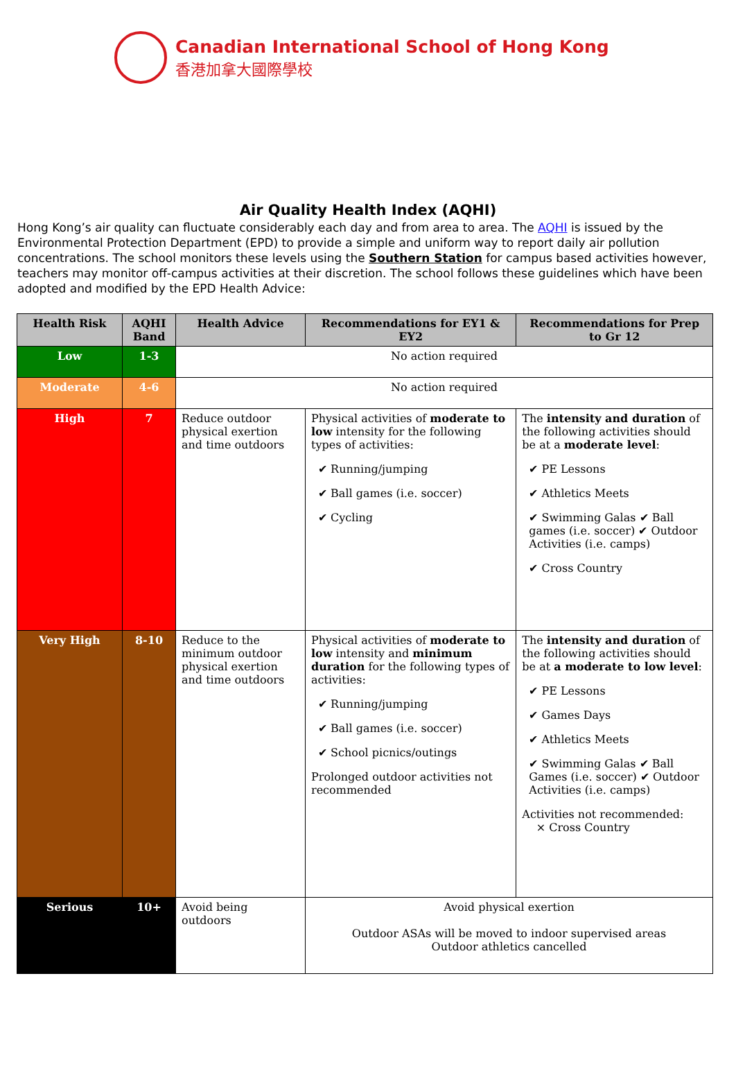Canadian International School of Hong Kong
香港加拿大國際學校
Air Quality Health Index (AQHI)
Hong Kong’s air quality can fluctuate considerably each day and from area to area. The AQHI is issued by the Environmental Protection Department (EPD) to provide a simple and uniform way to report daily air pollution concentrations. The school monitors these levels using the Southern Station for campus based activities however, teachers may monitor off-campus activities at their discretion. The school follows these guidelines which have been adopted and modified by the EPD Health Advice:
| Health Risk | AQHI Band | Health Advice | Recommendations for EY1 & EY2 | Recommendations for Prep to Gr 12 |
| --- | --- | --- | --- | --- |
| Low | 1-3 | No action required | | |
| Moderate | 4-6 | No action required | | |
| High | 7 | Reduce outdoor physical exertion and time outdoors | Physical activities of moderate to low intensity for the following types of activities: ✔ Running/jumping ✔ Ball games (i.e. soccer) ✔ Cycling | The intensity and duration of the following activities should be at a moderate level : ✔ PE Lessons ✔ Athletics Meets ✔ Swimming Galas ✔ Ball games (i.e. soccer) ✔ Outdoor Activities (i.e. camps) ✔ Cross Country |
| Very High | 8-10 | Reduce to the minimum outdoor physical exertion and time outdoors | Physical activities of moderate to low intensity and minimum duration for the following types of activities: ✔ Running/jumping ✔ Ball games (i.e. soccer) ✔ School picnics/outings Prolonged outdoor activities not recommended | The intensity and duration of the following activities should be at a moderate to low level : ✔ PE Lessons ✔ Games Days ✔ Athletics Meets ✔ Swimming Galas ✔ Ball Games (i.e. soccer) ✔ Outdoor Activities (i.e. camps) Activities not recommended: × Cross Country |
| Serious | 10+ | Avoid being outdoors | Avoid physical exertion Outdoor ASAs will be moved to indoor supervised areas Outdoor athletics cancelled | |